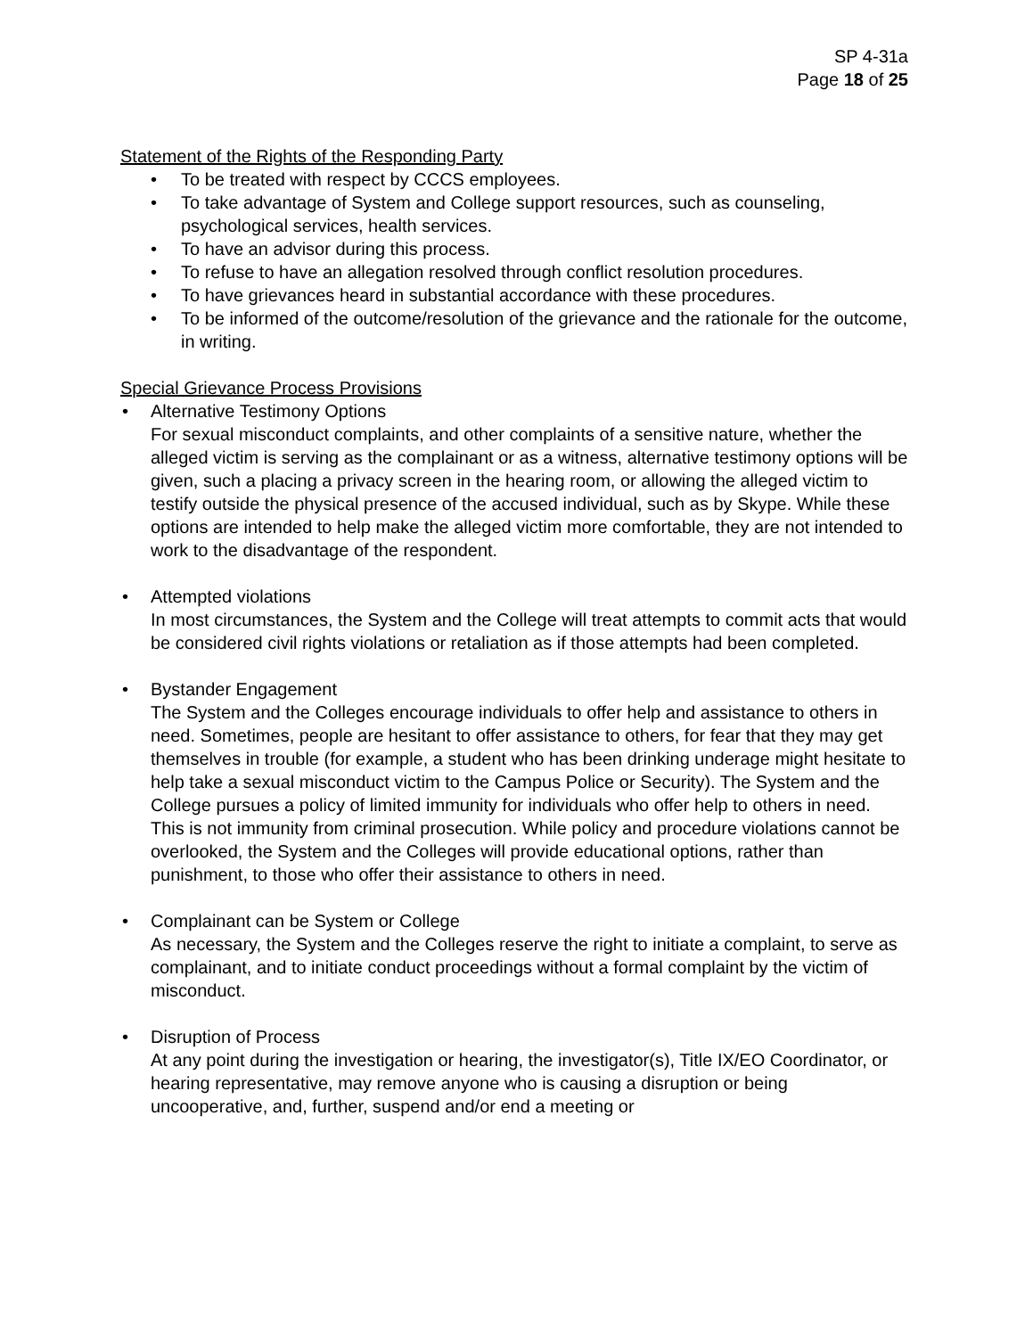SP 4-31a
Page 18 of 25
Statement of the Rights of the Responding Party
• To be treated with respect by CCCS employees.
• To take advantage of System and College support resources, such as counseling, psychological services, health services.
• To have an advisor during this process.
• To refuse to have an allegation resolved through conflict resolution procedures.
• To have grievances heard in substantial accordance with these procedures.
• To be informed of the outcome/resolution of the grievance and the rationale for the outcome, in writing.
Special Grievance Process Provisions
• Alternative Testimony Options
For sexual misconduct complaints, and other complaints of a sensitive nature, whether the alleged victim is serving as the complainant or as a witness, alternative testimony options will be given, such a placing a privacy screen in the hearing room, or allowing the alleged victim to testify outside the physical presence of the accused individual, such as by Skype. While these options are intended to help make the alleged victim more comfortable, they are not intended to work to the disadvantage of the respondent.
• Attempted violations
In most circumstances, the System and the College will treat attempts to commit acts that would be considered civil rights violations or retaliation as if those attempts had been completed.
• Bystander Engagement
The System and the Colleges encourage individuals to offer help and assistance to others in need. Sometimes, people are hesitant to offer assistance to others, for fear that they may get themselves in trouble (for example, a student who has been drinking underage might hesitate to help take a sexual misconduct victim to the Campus Police or Security). The System and the College pursues a policy of limited immunity for individuals who offer help to others in need. This is not immunity from criminal prosecution. While policy and procedure violations cannot be overlooked, the System and the Colleges will provide educational options, rather than punishment, to those who offer their assistance to others in need.
• Complainant can be System or College
As necessary, the System and the Colleges reserve the right to initiate a complaint, to serve as complainant, and to initiate conduct proceedings without a formal complaint by the victim of misconduct.
• Disruption of Process
At any point during the investigation or hearing, the investigator(s), Title IX/EO Coordinator, or hearing representative, may remove anyone who is causing a disruption or being uncooperative, and, further, suspend and/or end a meeting or